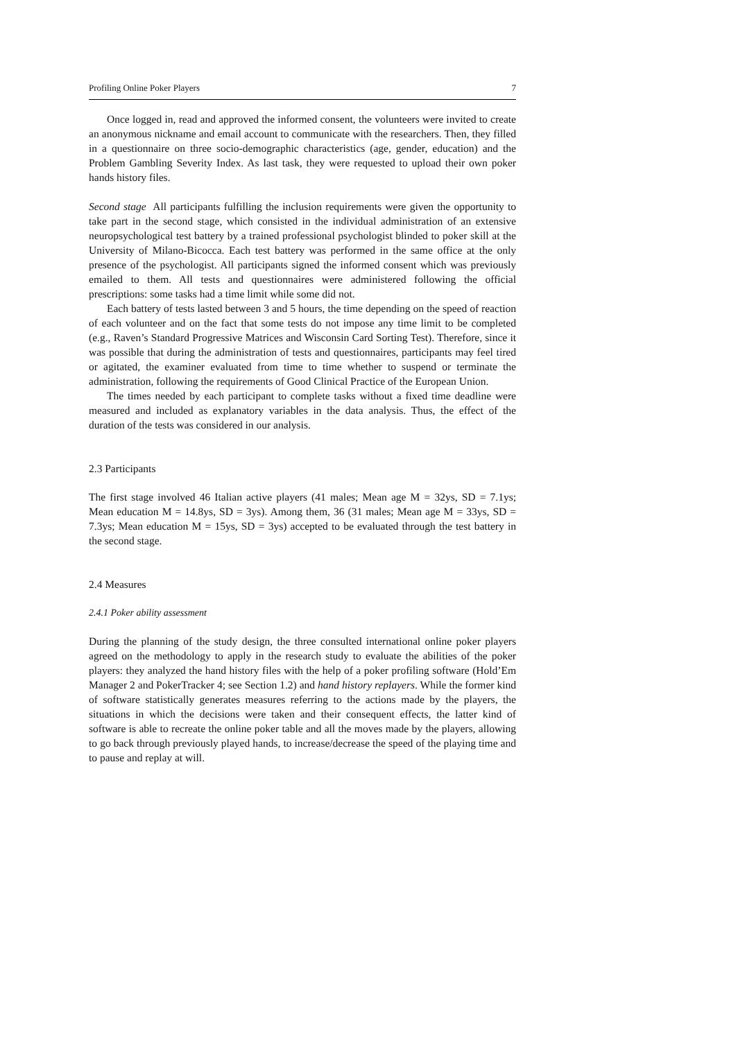Profiling Online Poker Players 7
Once logged in, read and approved the informed consent, the volunteers were invited to create an anonymous nickname and email account to communicate with the researchers. Then, they filled in a questionnaire on three socio-demographic characteristics (age, gender, education) and the Problem Gambling Severity Index. As last task, they were requested to upload their own poker hands history files.
Second stage All participants fulfilling the inclusion requirements were given the opportunity to take part in the second stage, which consisted in the individual administration of an extensive neuropsychological test battery by a trained professional psychologist blinded to poker skill at the University of Milano-Bicocca. Each test battery was performed in the same office at the only presence of the psychologist. All participants signed the informed consent which was previously emailed to them. All tests and questionnaires were administered following the official prescriptions: some tasks had a time limit while some did not.
Each battery of tests lasted between 3 and 5 hours, the time depending on the speed of reaction of each volunteer and on the fact that some tests do not impose any time limit to be completed (e.g., Raven’s Standard Progressive Matrices and Wisconsin Card Sorting Test). Therefore, since it was possible that during the administration of tests and questionnaires, participants may feel tired or agitated, the examiner evaluated from time to time whether to suspend or terminate the administration, following the requirements of Good Clinical Practice of the European Union.
The times needed by each participant to complete tasks without a fixed time deadline were measured and included as explanatory variables in the data analysis. Thus, the effect of the duration of the tests was considered in our analysis.
2.3 Participants
The first stage involved 46 Italian active players (41 males; Mean age M = 32ys, SD = 7.1ys; Mean education M = 14.8ys, SD = 3ys). Among them, 36 (31 males; Mean age M = 33ys, SD = 7.3ys; Mean education M = 15ys, SD = 3ys) accepted to be evaluated through the test battery in the second stage.
2.4 Measures
2.4.1 Poker ability assessment
During the planning of the study design, the three consulted international online poker players agreed on the methodology to apply in the research study to evaluate the abilities of the poker players: they analyzed the hand history files with the help of a poker profiling software (Hold’Em Manager 2 and PokerTracker 4; see Section 1.2) and hand history replayers. While the former kind of software statistically generates measures referring to the actions made by the players, the situations in which the decisions were taken and their consequent effects, the latter kind of software is able to recreate the online poker table and all the moves made by the players, allowing to go back through previously played hands, to increase/decrease the speed of the playing time and to pause and replay at will.